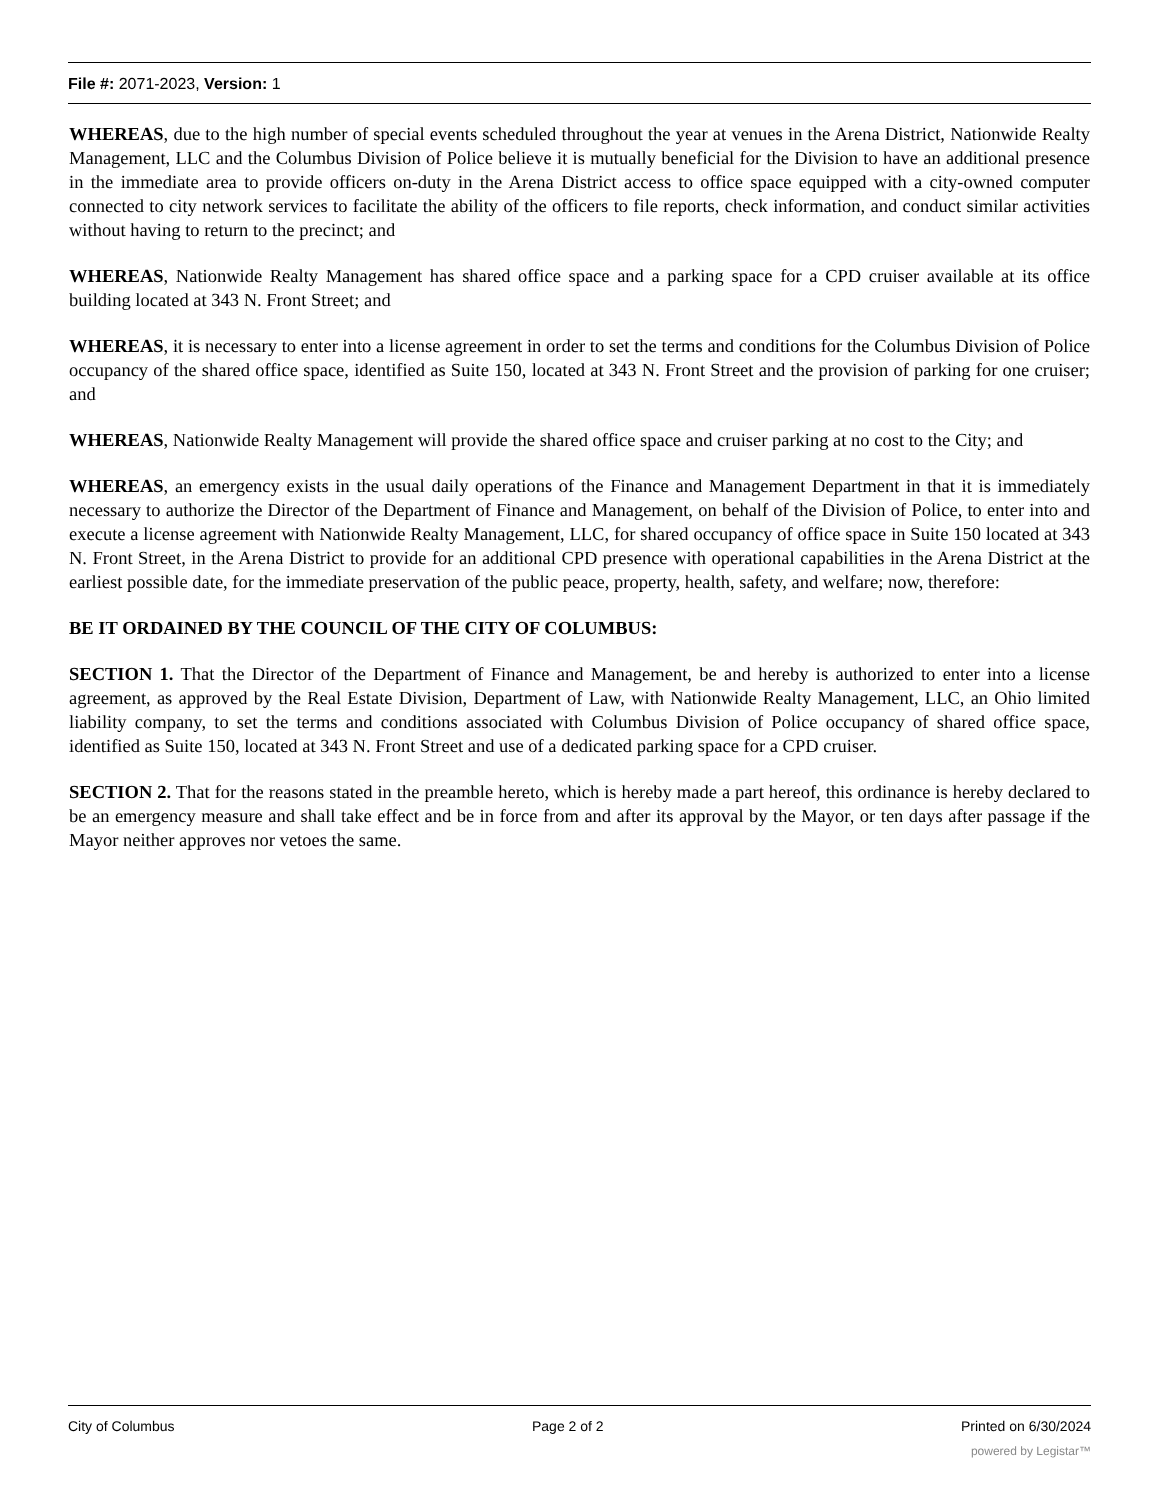File #: 2071-2023, Version: 1
WHEREAS, due to the high number of special events scheduled throughout the year at venues in the Arena District, Nationwide Realty Management, LLC and the Columbus Division of Police believe it is mutually beneficial for the Division to have an additional presence in the immediate area to provide officers on-duty in the Arena District access to office space equipped with a city-owned computer connected to city network services to facilitate the ability of the officers to file reports, check information, and conduct similar activities without having to return to the precinct; and
WHEREAS, Nationwide Realty Management has shared office space and a parking space for a CPD cruiser available at its office building located at 343 N. Front Street; and
WHEREAS, it is necessary to enter into a license agreement in order to set the terms and conditions for the Columbus Division of Police occupancy of the shared office space, identified as Suite 150, located at 343 N. Front Street and the provision of parking for one cruiser; and
WHEREAS, Nationwide Realty Management will provide the shared office space and cruiser parking at no cost to the City; and
WHEREAS, an emergency exists in the usual daily operations of the Finance and Management Department in that it is immediately necessary to authorize the Director of the Department of Finance and Management, on behalf of the Division of Police, to enter into and execute a license agreement with Nationwide Realty Management, LLC, for shared occupancy of office space in Suite 150 located at 343 N. Front Street, in the Arena District to provide for an additional CPD presence with operational capabilities in the Arena District at the earliest possible date, for the immediate preservation of the public peace, property, health, safety, and welfare; now, therefore:
BE IT ORDAINED BY THE COUNCIL OF THE CITY OF COLUMBUS:
SECTION 1. That the Director of the Department of Finance and Management, be and hereby is authorized to enter into a license agreement, as approved by the Real Estate Division, Department of Law, with Nationwide Realty Management, LLC, an Ohio limited liability company, to set the terms and conditions associated with Columbus Division of Police occupancy of shared office space, identified as Suite 150, located at 343 N. Front Street and use of a dedicated parking space for a CPD cruiser.
SECTION 2. That for the reasons stated in the preamble hereto, which is hereby made a part hereof, this ordinance is hereby declared to be an emergency measure and shall take effect and be in force from and after its approval by the Mayor, or ten days after passage if the Mayor neither approves nor vetoes the same.
City of Columbus Page 2 of 2 Printed on 6/30/2024
powered by Legistar™